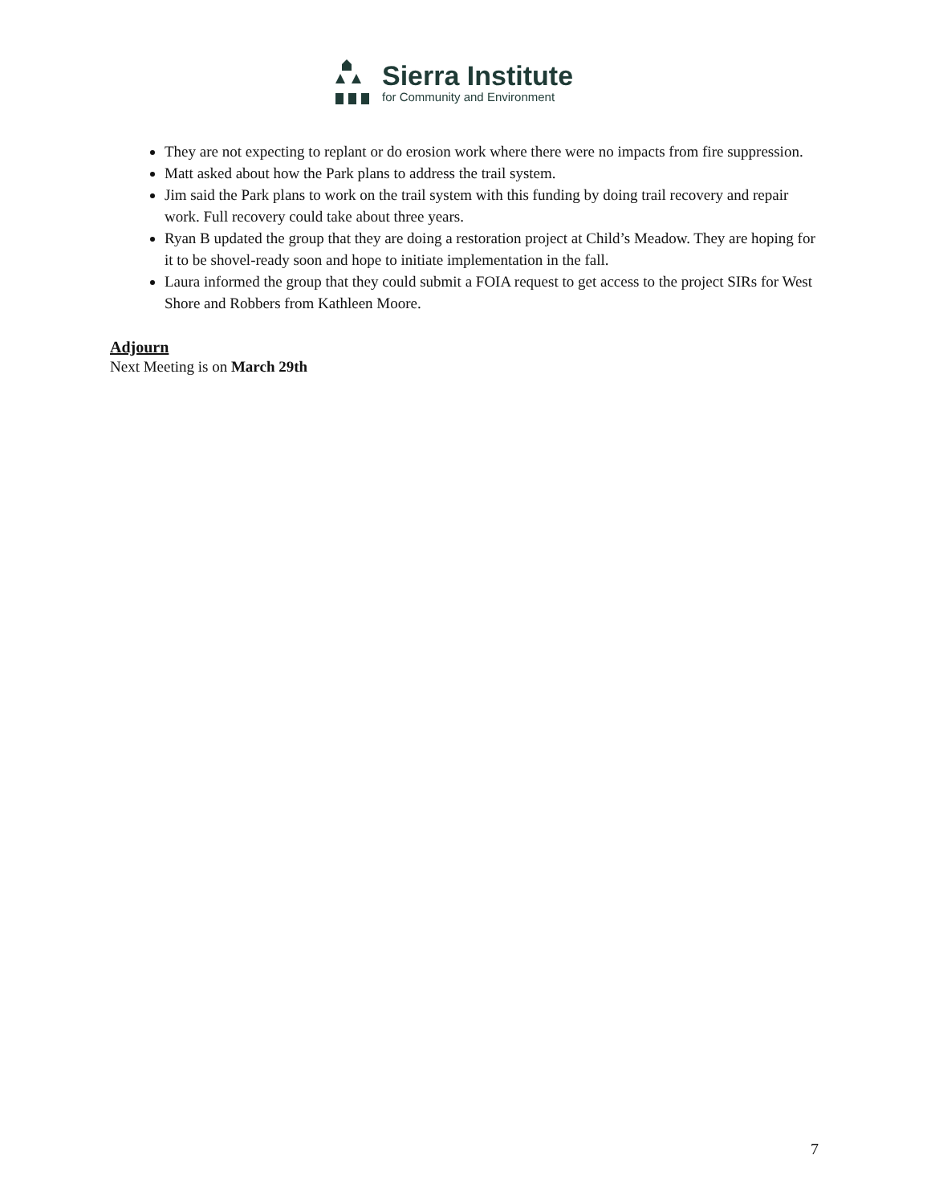Sierra Institute
for Community and Environment
They are not expecting to replant or do erosion work where there were no impacts from fire suppression.
Matt asked about how the Park plans to address the trail system.
Jim said the Park plans to work on the trail system with this funding by doing trail recovery and repair work. Full recovery could take about three years.
Ryan B updated the group that they are doing a restoration project at Child’s Meadow. They are hoping for it to be shovel-ready soon and hope to initiate implementation in the fall.
Laura informed the group that they could submit a FOIA request to get access to the project SIRs for West Shore and Robbers from Kathleen Moore.
Adjourn
Next Meeting is on March 29th
7